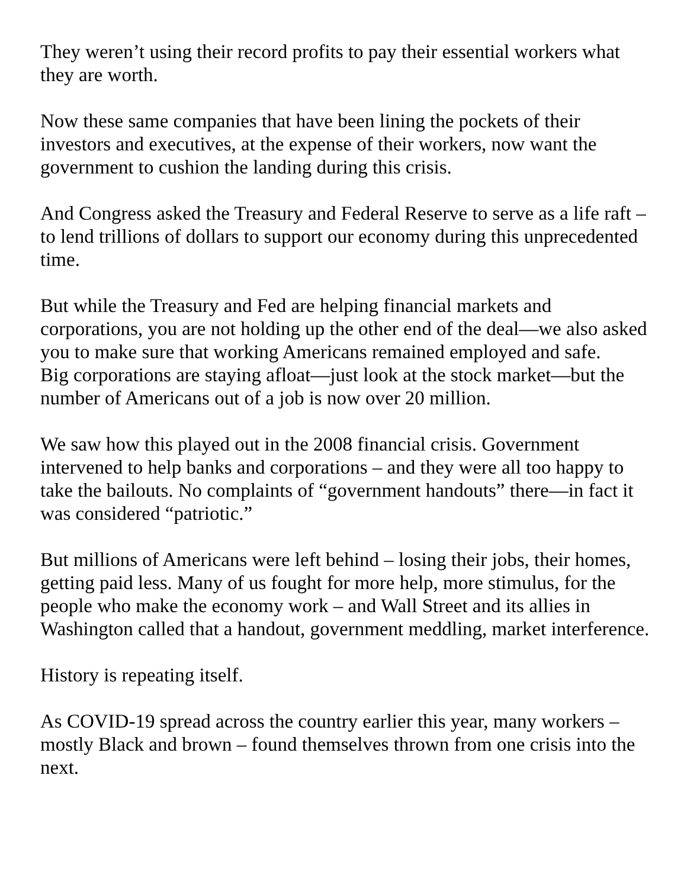They weren’t using their record profits to pay their essential workers what they are worth.
Now these same companies that have been lining the pockets of their investors and executives, at the expense of their workers, now want the government to cushion the landing during this crisis.
And Congress asked the Treasury and Federal Reserve to serve as a life raft – to lend trillions of dollars to support our economy during this unprecedented time.
But while the Treasury and Fed are helping financial markets and corporations, you are not holding up the other end of the deal—we also asked you to make sure that working Americans remained employed and safe.
Big corporations are staying afloat—just look at the stock market—but the number of Americans out of a job is now over 20 million.
We saw how this played out in the 2008 financial crisis. Government intervened to help banks and corporations – and they were all too happy to take the bailouts. No complaints of “government handouts” there—in fact it was considered “patriotic.”
But millions of Americans were left behind – losing their jobs, their homes, getting paid less. Many of us fought for more help, more stimulus, for the people who make the economy work – and Wall Street and its allies in Washington called that a handout, government meddling, market interference.
History is repeating itself.
As COVID-19 spread across the country earlier this year, many workers – mostly Black and brown – found themselves thrown from one crisis into the next.